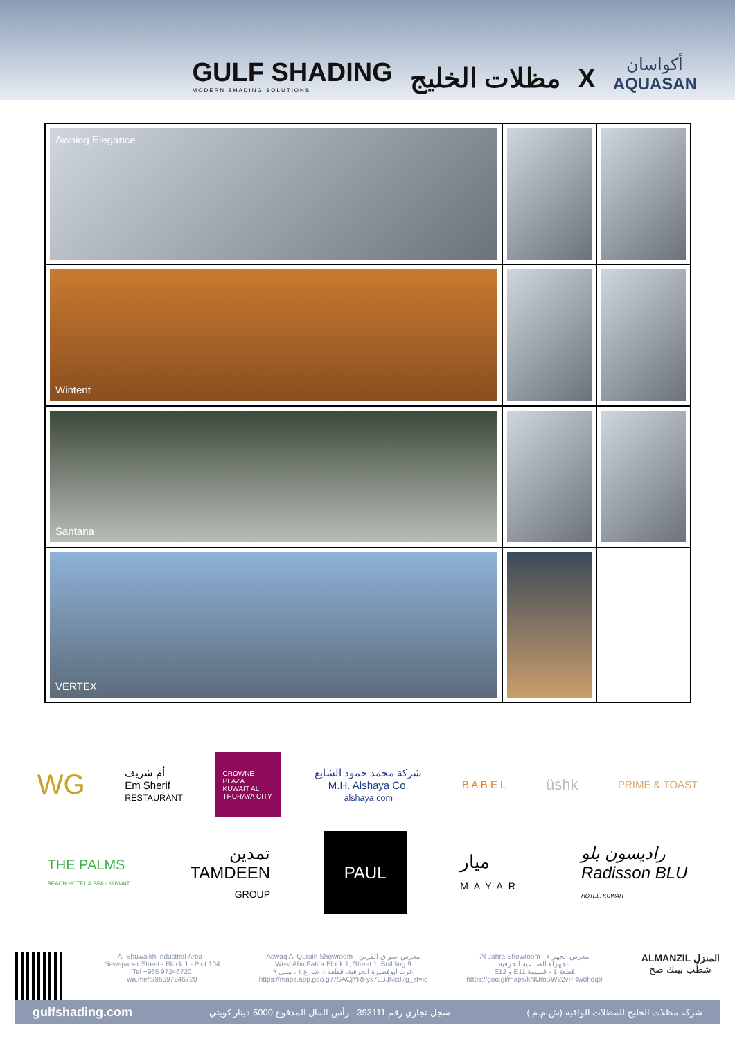GULF SHADING
MODERN SHADING SOLUTIONS
مظلات الخليج X
أكواسان
AQUASAN
| Awning Elegance | | |
| Wintent | | |
| Santana | | |
| VERTEX | | |
WG
أم شريف
Em Sherif
RESTAURANT
CROWNE PLAZA
KUWAIT AL THURAYA CITY
شركة محمد حمود الشايع
M.H. Alshaya Co.
alshaya.com
B A B E L
üshk
PRIME & TOAST
THE PALMS
BEACH HOTEL & SPA - KUWAIT
تمدين
TAMDEEN
GROUP
PAUL
ميار
MAYAR
راديسون بلو
Radisson BLU
HOTEL, KUWAIT
Al-Shuwaikh Industrial Area -
Newspaper Street - Block 1 - Plot 104
Tel +965 97246720
wa.me/c/96597246720
Aswaq Al Qurain Showroom - معرض اسواق القرين
West Abu Fatira Block 1, Street 1, Building 9
غرب ابوفطيرة الحرفية، قطعة ١، شارع ١ ، مبنى ٩
https://maps.app.goo.gl/7SACjYRFyx7LBJNc8?g_st=ic
Al Jahra Showroom - معرض الجهراء
الجهراء الصناعية الحرفية
E12 و E11 قطعة 1 - قسيمة
https://goo.gl/maps/kNUmSW22vPRw8hdq9
ALMANZIL المنزل
شطّب بيتك صح
gulfshading.com سجل تجاري رقم 393111 - رأس المال المدفوع 5000 دينار كويتي شركة مظلات الخليج للمظلات الواقية (ش.م.م.)